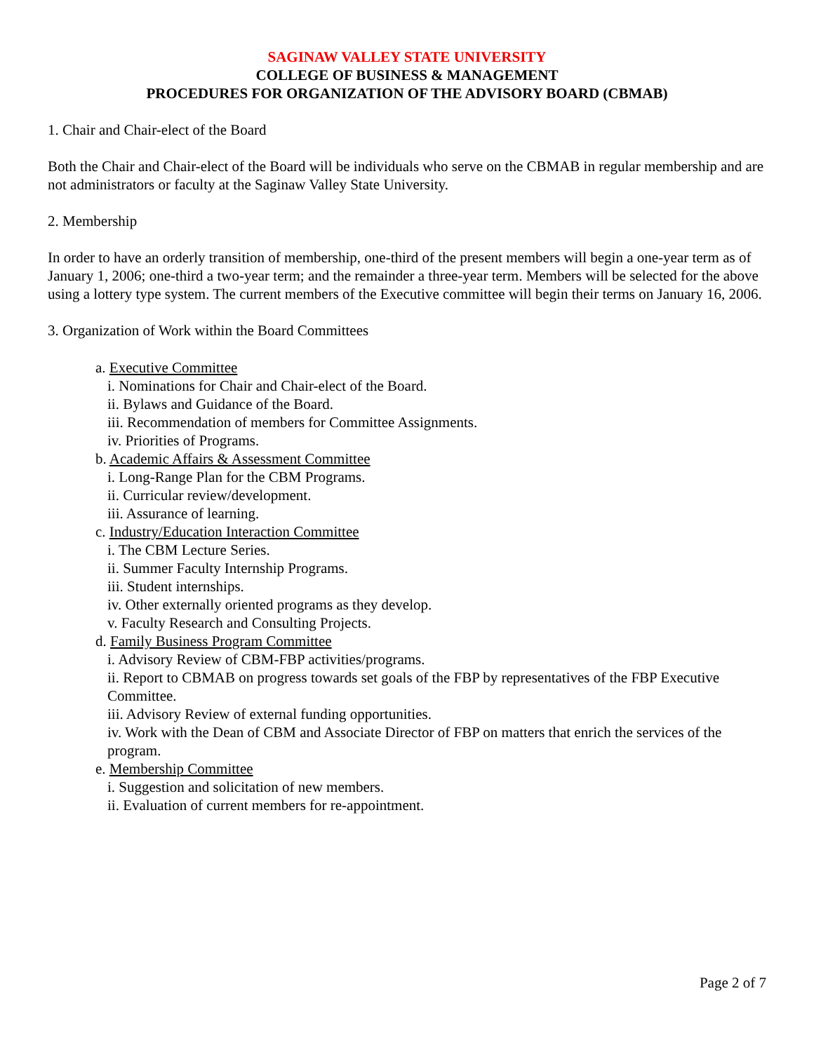SAGINAW VALLEY STATE UNIVERSITY
COLLEGE OF BUSINESS & MANAGEMENT
PROCEDURES FOR ORGANIZATION OF THE ADVISORY BOARD (CBMAB)
1. Chair and Chair-elect of the Board
Both the Chair and Chair-elect of the Board will be individuals who serve on the CBMAB in regular membership and are not administrators or faculty at the Saginaw Valley State University.
2. Membership
In order to have an orderly transition of membership, one-third of the present members will begin a one-year term as of January 1, 2006; one-third a two-year term; and the remainder a three-year term. Members will be selected for the above using a lottery type system. The current members of the Executive committee will begin their terms on January 16, 2006.
3. Organization of Work within the Board Committees
a. Executive Committee
i. Nominations for Chair and Chair-elect of the Board.
ii. Bylaws and Guidance of the Board.
iii. Recommendation of members for Committee Assignments.
iv. Priorities of Programs.
b. Academic Affairs & Assessment Committee
i. Long-Range Plan for the CBM Programs.
ii. Curricular review/development.
iii. Assurance of learning.
c. Industry/Education Interaction Committee
i. The CBM Lecture Series.
ii. Summer Faculty Internship Programs.
iii. Student internships.
iv. Other externally oriented programs as they develop.
v. Faculty Research and Consulting Projects.
d. Family Business Program Committee
i. Advisory Review of CBM-FBP activities/programs.
ii. Report to CBMAB on progress towards set goals of the FBP by representatives of the FBP Executive Committee.
iii. Advisory Review of external funding opportunities.
iv. Work with the Dean of CBM and Associate Director of FBP on matters that enrich the services of the program.
e. Membership Committee
i. Suggestion and solicitation of new members.
ii. Evaluation of current members for re-appointment.
Page 2 of 7